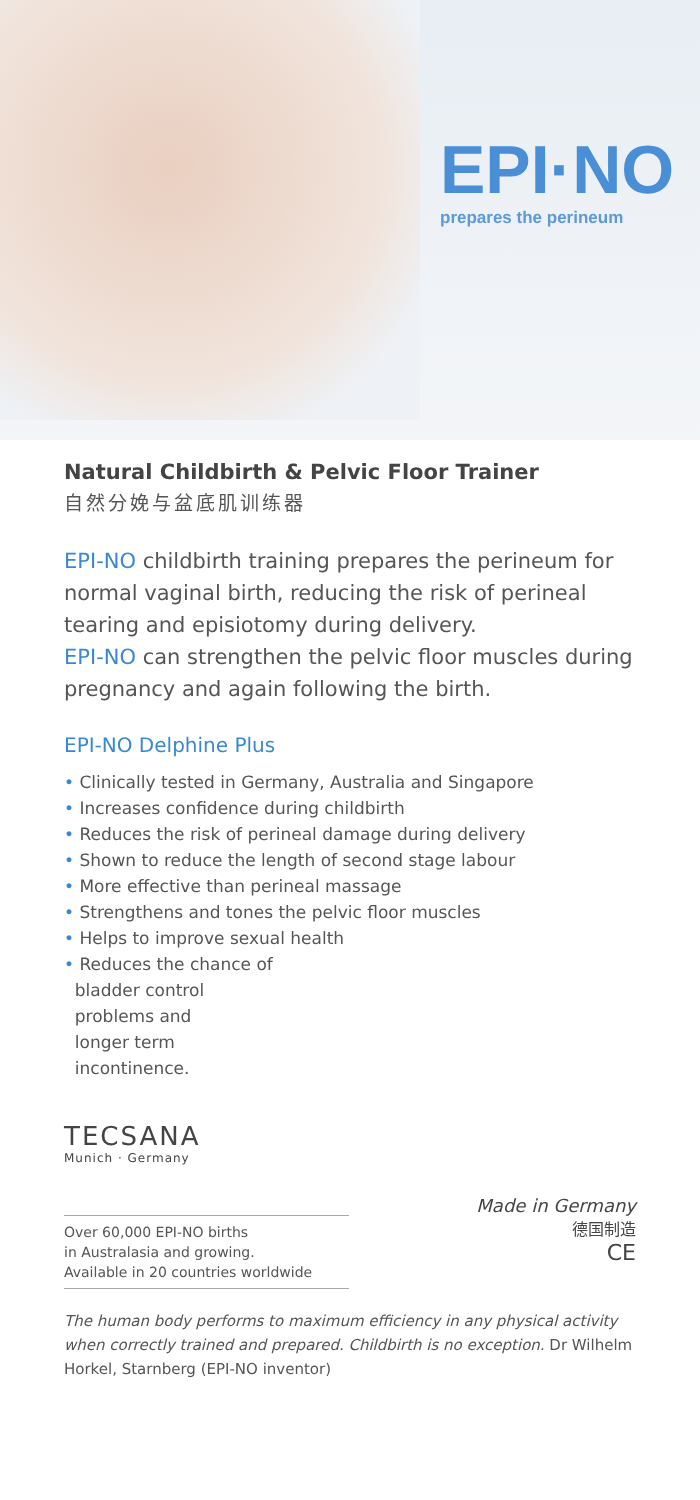EPI·NO
prepares the perineum
Natural Childbirth & Pelvic Floor Trainer
自然分娩与盆底肌训练器
EPI-NO childbirth training prepares the perineum for normal vaginal birth, reducing the risk of perineal tearing and episiotomy during delivery.
EPI-NO can strengthen the pelvic floor muscles during pregnancy and again following the birth.
EPI-NO Delphine Plus
• Clinically tested in Germany, Australia and Singapore
• Increases confidence during childbirth
• Reduces the risk of perineal damage during delivery
• Shown to reduce the length of second stage labour
• More effective than perineal massage
• Strengthens and tones the pelvic floor muscles
• Helps to improve sexual health
• Reduces the chance of
bladder control
problems and
longer term
incontinence.
TECSANA
Munich · Germany
Over 60,000 EPI-NO births
in Australasia and growing.
Available in 20 countries worldwide
Made in Germany
德国制造
CE
The human body performs to maximum efficiency in any physical activity when correctly trained and prepared. Childbirth is no exception. Dr Wilhelm Horkel, Starnberg (EPI-NO inventor)